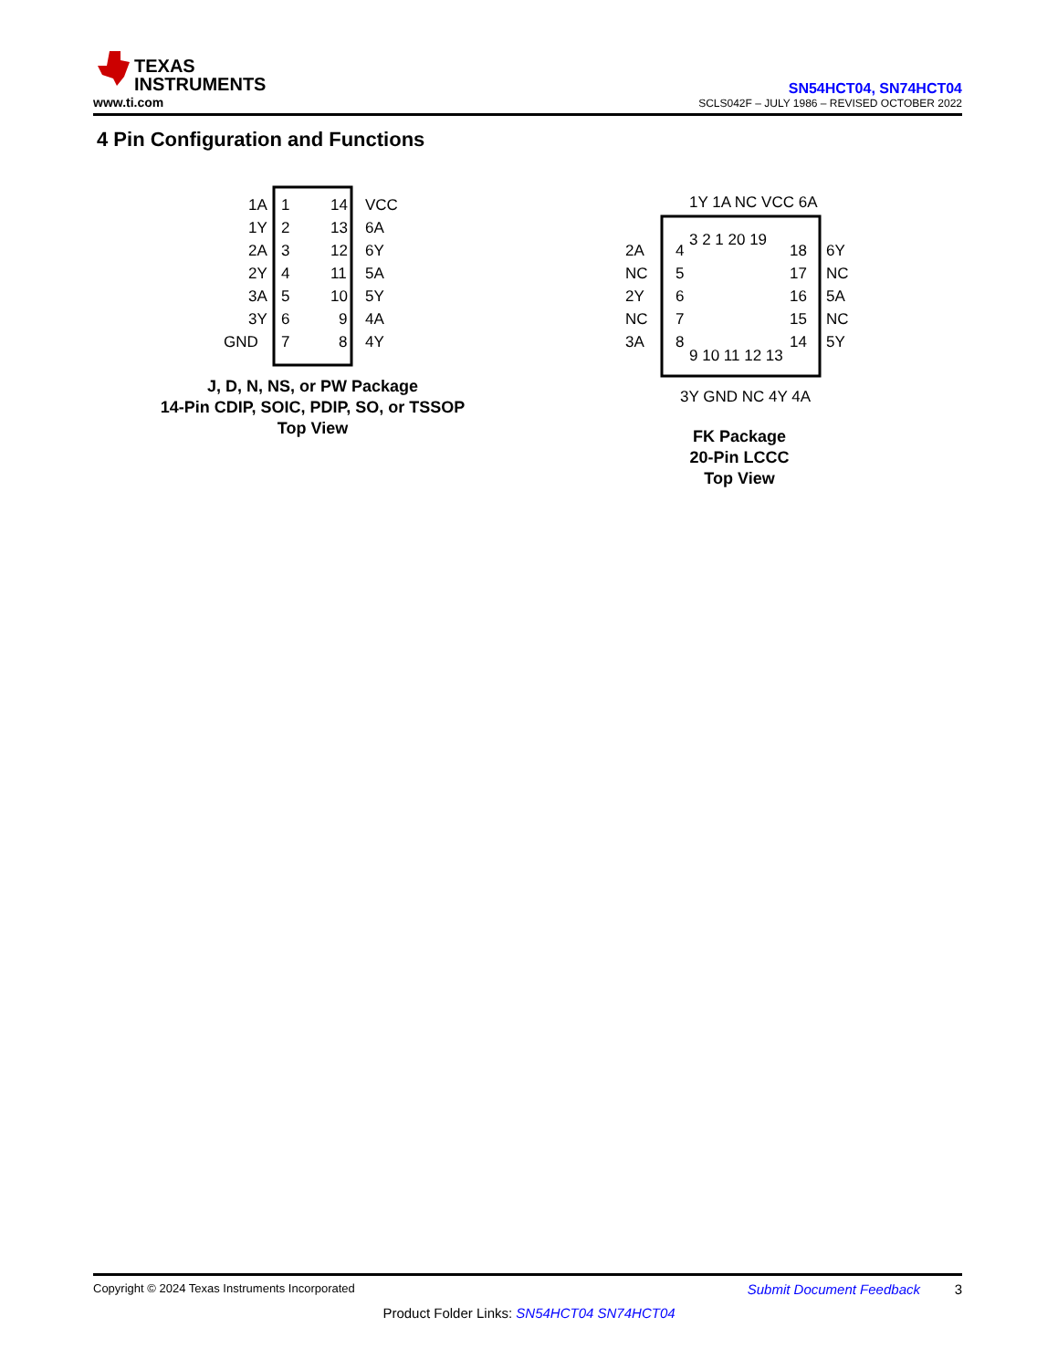TEXAS
INSTRUMENTS
www.ti.com
SN54HCT04, SN74HCT04
SCLS042F – JULY 1986 – REVISED OCTOBER 2022
4 Pin Configuration and Functions
1A
1Y
2A
2Y
3A
3Y
GND
1
2
3
4
5
6
7
14
13
12
11
10
9
8
VCC
6A
6Y
5A
5Y
4A
4Y
J, D, N, NS, or PW Package
14-Pin CDIP, SOIC, PDIP, SO, or TSSOP
Top View
1Y 1A NC VCC 6A
3 2 1 20 19
2A
NC
2Y
NC
3A
4
5
6
7
8
18
17
16
15
14
6Y
NC
5A
NC
5Y
9 10 11 12 13
3Y GND NC 4Y 4A
FK Package
20-Pin LCCC
Top View
Copyright © 2024 Texas Instruments Incorporated Submit Document Feedback 3
Product Folder Links: SN54HCT04 SN74HCT04